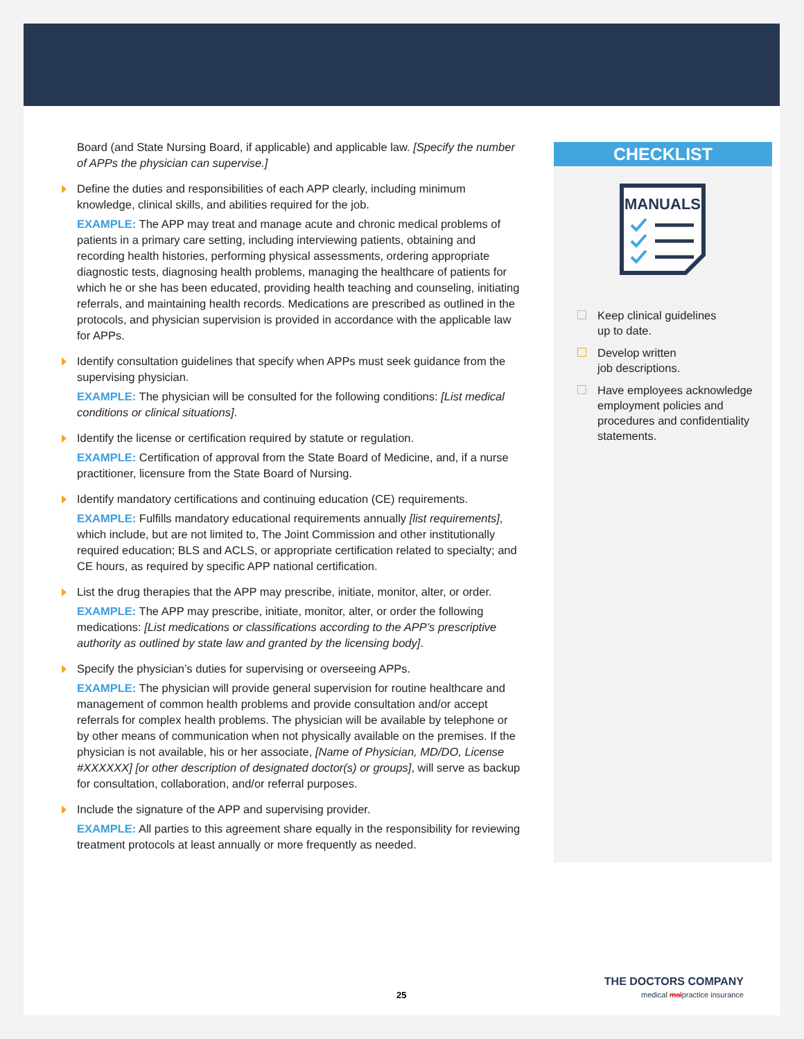Board (and State Nursing Board, if applicable) and applicable law. [Specify the number of APPs the physician can supervise.]
Define the duties and responsibilities of each APP clearly, including minimum knowledge, clinical skills, and abilities required for the job.
EXAMPLE: The APP may treat and manage acute and chronic medical problems of patients in a primary care setting, including interviewing patients, obtaining and recording health histories, performing physical assessments, ordering appropriate diagnostic tests, diagnosing health problems, managing the healthcare of patients for which he or she has been educated, providing health teaching and counseling, initiating referrals, and maintaining health records. Medications are prescribed as outlined in the protocols, and physician supervision is provided in accordance with the applicable law for APPs.
Identify consultation guidelines that specify when APPs must seek guidance from the supervising physician.
EXAMPLE: The physician will be consulted for the following conditions: [List medical conditions or clinical situations].
Identify the license or certification required by statute or regulation.
EXAMPLE: Certification of approval from the State Board of Medicine, and, if a nurse practitioner, licensure from the State Board of Nursing.
Identify mandatory certifications and continuing education (CE) requirements.
EXAMPLE: Fulfills mandatory educational requirements annually [list requirements], which include, but are not limited to, The Joint Commission and other institutionally required education; BLS and ACLS, or appropriate certification related to specialty; and CE hours, as required by specific APP national certification.
List the drug therapies that the APP may prescribe, initiate, monitor, alter, or order.
EXAMPLE: The APP may prescribe, initiate, monitor, alter, or order the following medications: [List medications or classifications according to the APP’s prescriptive authority as outlined by state law and granted by the licensing body].
Specify the physician’s duties for supervising or overseeing APPs.
EXAMPLE: The physician will provide general supervision for routine healthcare and management of common health problems and provide consultation and/or accept referrals for complex health problems. The physician will be available by telephone or by other means of communication when not physically available on the premises. If the physician is not available, his or her associate, [Name of Physician, MD/DO, License #XXXXXX] [or other description of designated doctor(s) or groups], will serve as backup for consultation, collaboration, and/or referral purposes.
Include the signature of the APP and supervising provider.
EXAMPLE: All parties to this agreement share equally in the responsibility for reviewing treatment protocols at least annually or more frequently as needed.
CHECKLIST
MANUALS
Keep clinical guidelines
up to date.
Develop written
job descriptions.
Have employees acknowledge employment policies and procedures and confidentiality statements.
25
THE DOCTORS COMPANY
medical malpractice insurance